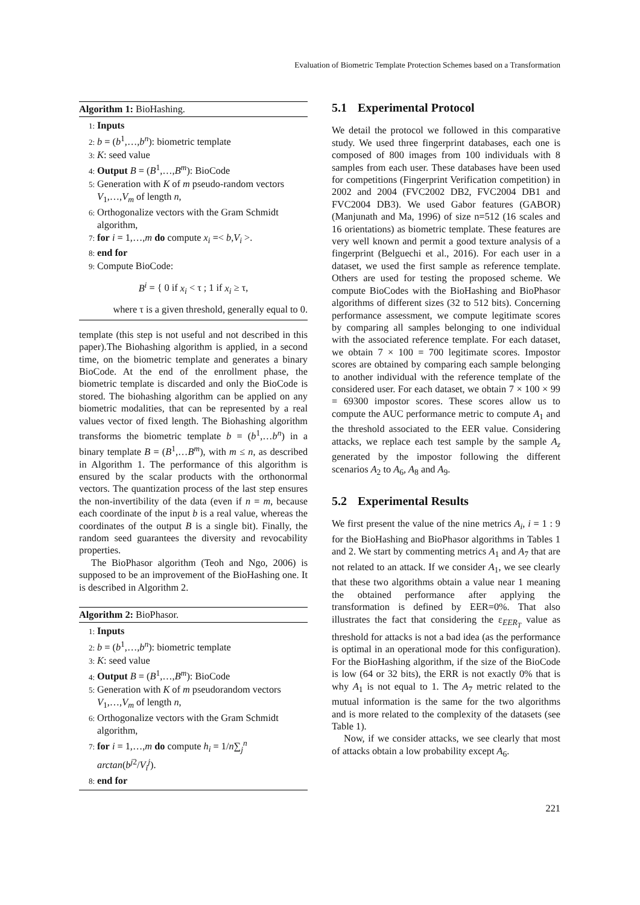Evaluation of Biometric Template Protection Schemes based on a Transformation
Algorithm 1: BioHashing.
1: Inputs
2: b = (b<sup>1</sup>,…,b<sup>n</sup>): biometric template
3: K: seed value
4: Output B = (B<sup>1</sup>,…,B<sup>m</sup>): BioCode
5: Generation with K of m pseudo-random vectors V<sub>1</sub>,…,V<sub>m</sub> of length n,
6: Orthogonalize vectors with the Gram Schmidt algorithm,
7: for i = 1,…,m do compute x<sub>i</sub> =< b,V<sub>i</sub> >.
8: end for
9: Compute BioCode:
B<sup>i</sup> = { 0 if x<sub>i</sub> < τ ; 1 if x<sub>i</sub> ≥ τ,
where τ is a given threshold, generally equal to 0.
template (this step is not useful and not described in this paper).The Biohashing algorithm is applied, in a second time, on the biometric template and generates a binary BioCode. At the end of the enrollment phase, the biometric template is discarded and only the BioCode is stored. The biohashing algorithm can be applied on any biometric modalities, that can be represented by a real values vector of fixed length. The Biohashing algorithm transforms the biometric template b = (b<sup>1</sup>,…b<sup>n</sup>) in a binary template B = (B<sup>1</sup>,…B<sup>m</sup>), with m ≤ n, as described in Algorithm 1. The performance of this algorithm is ensured by the scalar products with the orthonormal vectors. The quantization process of the last step ensures the non-invertibility of the data (even if n = m, because each coordinate of the input b is a real value, whereas the coordinates of the output B is a single bit). Finally, the random seed guarantees the diversity and revocability properties.
The BioPhasor algorithm (Teoh and Ngo, 2006) is supposed to be an improvement of the BioHashing one. It is described in Algorithm 2.
Algorithm 2: BioPhasor.
1: Inputs
2: b = (b<sup>1</sup>,…,b<sup>n</sup>): biometric template
3: K: seed value
4: Output B = (B<sup>1</sup>,…,B<sup>m</sup>): BioCode
5: Generation with K of m pseudorandom vectors V<sub>1</sub>,…,V<sub>m</sub> of length n,
6: Orthogonalize vectors with the Gram Schmidt algorithm,
7: for i = 1,…,m do compute h<sub>i</sub> = 1/n∑<sub>j</sub><sup>n</sup> arctan(b<sup>j</sup><sup>2</sup>/V<sub>i</sub><sup>j</sup>).
8: end for
5.1 Experimental Protocol
We detail the protocol we followed in this comparative study. We used three fingerprint databases, each one is composed of 800 images from 100 individuals with 8 samples from each user. These databases have been used for competitions (Fingerprint Verification competition) in 2002 and 2004 (FVC2002 DB2, FVC2004 DB1 and FVC2004 DB3). We used Gabor features (GABOR) (Manjunath and Ma, 1996) of size n=512 (16 scales and 16 orientations) as biometric template. These features are very well known and permit a good texture analysis of a fingerprint (Belguechi et al., 2016). For each user in a dataset, we used the first sample as reference template. Others are used for testing the proposed scheme. We compute BioCodes with the BioHashing and BioPhasor algorithms of different sizes (32 to 512 bits). Concerning performance assessment, we compute legitimate scores by comparing all samples belonging to one individual with the associated reference template. For each dataset, we obtain 7 × 100 = 700 legitimate scores. Impostor scores are obtained by comparing each sample belonging to another individual with the reference template of the considered user. For each dataset, we obtain 7 × 100 × 99 = 69300 impostor scores. These scores allow us to compute the AUC performance metric to compute A<sub>1</sub> and the threshold associated to the EER value. Considering attacks, we replace each test sample by the sample A<sub>z</sub> generated by the impostor following the different scenarios A<sub>2</sub> to A<sub>6</sub>, A<sub>8</sub> and A<sub>9</sub>.
5.2 Experimental Results
We first present the value of the nine metrics A<sub>i</sub>, i = 1 : 9 for the BioHashing and BioPhasor algorithms in Tables 1 and 2. We start by commenting metrics A<sub>1</sub> and A<sub>7</sub> that are not related to an attack. If we consider A<sub>1</sub>, we see clearly that these two algorithms obtain a value near 1 meaning the obtained performance after applying the transformation is defined by EER=0%. That also illustrates the fact that considering the ε<sub>EER<sub>T</sub></sub> value as threshold for attacks is not a bad idea (as the performance is optimal in an operational mode for this configuration). For the BioHashing algorithm, if the size of the BioCode is low (64 or 32 bits), the ERR is not exactly 0% that is why A<sub>1</sub> is not equal to 1. The A<sub>7</sub> metric related to the mutual information is the same for the two algorithms and is more related to the complexity of the datasets (see Table 1).
Now, if we consider attacks, we see clearly that most of attacks obtain a low probability except A<sub>6</sub>.
221